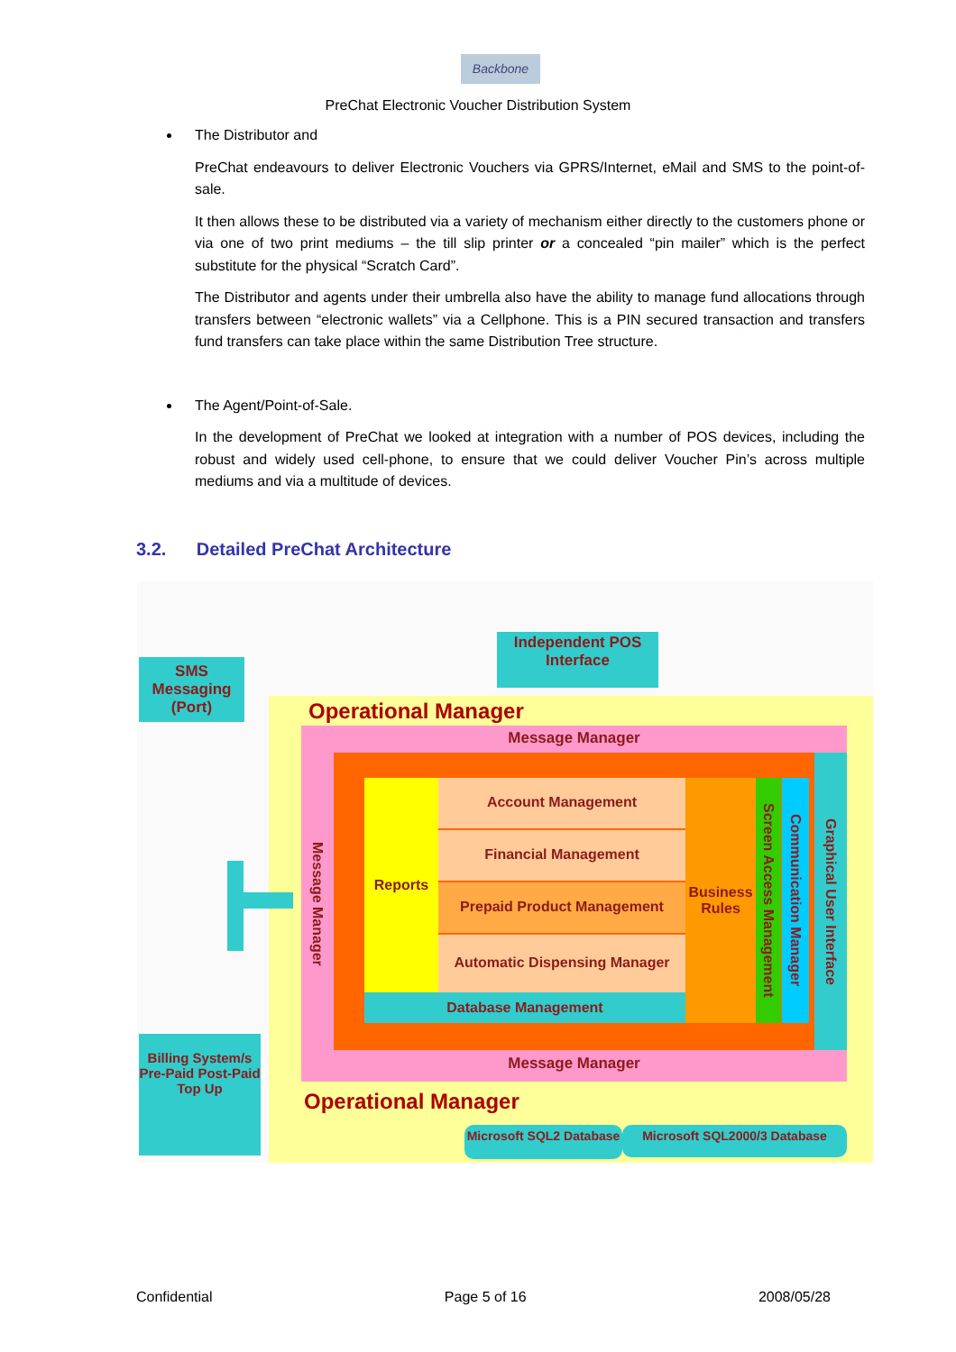Backbone
PreChat Electronic Voucher Distribution System
The Distributor and
PreChat endeavours to deliver Electronic Vouchers via GPRS/Internet, eMail and SMS to the point-of-sale.
It then allows these to be distributed via a variety of mechanism either directly to the customers phone or via one of two print mediums – the till slip printer or a concealed “pin mailer” which is the perfect substitute for the physical “Scratch Card”.
The Distributor and agents under their umbrella also have the ability to manage fund allocations through transfers between “electronic wallets” via a Cellphone. This is a PIN secured transaction and transfers fund transfers can take place within the same Distribution Tree structure.
The Agent/Point-of-Sale.
In the development of PreChat we looked at integration with a number of POS devices, including the robust and widely used cell-phone, to ensure that we could deliver Voucher Pin’s across multiple mediums and via a multitude of devices.
3.2. Detailed PreChat Architecture
SMS Messaging (Port)
Independent POS Interface
Operational Manager
Message Manager
Message Manager
Reports Account Management
Financial Management
Prepaid Product Management
Automatic Dispensing Manager
Database Management
Business Rules
Screen Access Management
Communication Manager
Graphical User Interface
Message Manager
Operational Manager
Microsoft SQL2 Database
Microsoft SQL2000/3 Database
Billing System/s Pre-Paid Post-Paid Top Up
Confidential Page 5 of 16 2008/05/28